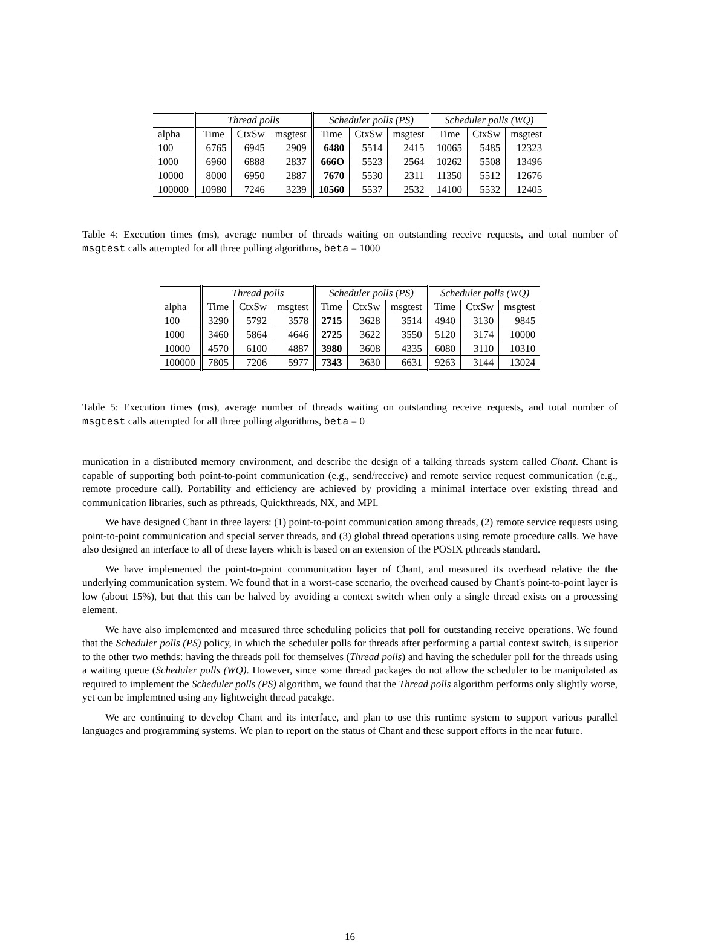| | Thread polls | | | Scheduler polls (PS) | | | Scheduler polls (WQ) | | |
| --- | --- | --- | --- | --- | --- | --- | --- | --- | --- |
| alpha | Time | CtxSw | msgtest | Time | CtxSw | msgtest | Time | CtxSw | msgtest |
| 100 | 6765 | 6945 | 2909 | 6480 | 5514 | 2415 | 10065 | 5485 | 12323 |
| 1000 | 6960 | 6888 | 2837 | 666O | 5523 | 2564 | 10262 | 5508 | 13496 |
| 10000 | 8000 | 6950 | 2887 | 7670 | 5530 | 2311 | 11350 | 5512 | 12676 |
| 100000 | 10980 | 7246 | 3239 | 10560 | 5537 | 2532 | 14100 | 5532 | 12405 |
Table 4: Execution times (ms), average number of threads waiting on outstanding receive requests, and total number of msgtest calls attempted for all three polling algorithms, beta = 1000
| | Thread polls | | | Scheduler polls (PS) | | | Scheduler polls (WQ) | | |
| --- | --- | --- | --- | --- | --- | --- | --- | --- | --- |
| alpha | Time | CtxSw | msgtest | Time | CtxSw | msgtest | Time | CtxSw | msgtest |
| 100 | 3290 | 5792 | 3578 | 2715 | 3628 | 3514 | 4940 | 3130 | 9845 |
| 1000 | 3460 | 5864 | 4646 | 2725 | 3622 | 3550 | 5120 | 3174 | 10000 |
| 10000 | 4570 | 6100 | 4887 | 3980 | 3608 | 4335 | 6080 | 3110 | 10310 |
| 100000 | 7805 | 7206 | 5977 | 7343 | 3630 | 6631 | 9263 | 3144 | 13024 |
Table 5: Execution times (ms), average number of threads waiting on outstanding receive requests, and total number of msgtest calls attempted for all three polling algorithms, beta = 0
munication in a distributed memory environment, and describe the design of a talking threads system called Chant. Chant is capable of supporting both point-to-point communication (e.g., send/receive) and remote service request communication (e.g., remote procedure call). Portability and efficiency are achieved by providing a minimal interface over existing thread and communication libraries, such as pthreads, Quickthreads, NX, and MPI.
We have designed Chant in three layers: (1) point-to-point communication among threads, (2) remote service requests using point-to-point communication and special server threads, and (3) global thread operations using remote procedure calls. We have also designed an interface to all of these layers which is based on an extension of the POSIX pthreads standard.
We have implemented the point-to-point communication layer of Chant, and measured its overhead relative the the underlying communication system. We found that in a worst-case scenario, the overhead caused by Chant's point-to-point layer is low (about 15%), but that this can be halved by avoiding a context switch when only a single thread exists on a processing element.
We have also implemented and measured three scheduling policies that poll for outstanding receive operations. We found that the Scheduler polls (PS) policy, in which the scheduler polls for threads after performing a partial context switch, is superior to the other two methds: having the threads poll for themselves (Thread polls) and having the scheduler poll for the threads using a waiting queue (Scheduler polls (WQ). However, since some thread packages do not allow the scheduler to be manipulated as required to implement the Scheduler polls (PS) algorithm, we found that the Thread polls algorithm performs only slightly worse, yet can be implemtned using any lightweight thread pacakge.
We are continuing to develop Chant and its interface, and plan to use this runtime system to support various parallel languages and programming systems. We plan to report on the status of Chant and these support efforts in the near future.
16